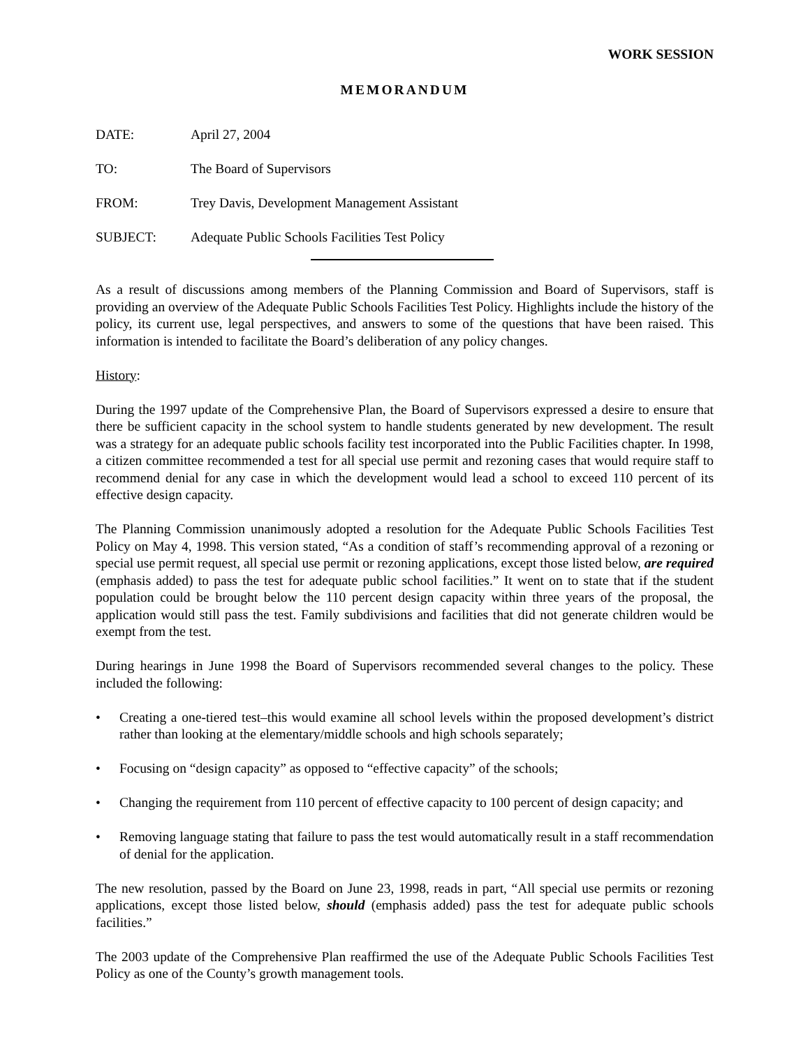WORK SESSION
MEMORANDUM
DATE: April 27, 2004
TO: The Board of Supervisors
FROM: Trey Davis, Development Management Assistant
SUBJECT: Adequate Public Schools Facilities Test Policy
As a result of discussions among members of the Planning Commission and Board of Supervisors, staff is providing an overview of the Adequate Public Schools Facilities Test Policy. Highlights include the history of the policy, its current use, legal perspectives, and answers to some of the questions that have been raised. This information is intended to facilitate the Board’s deliberation of any policy changes.
History:
During the 1997 update of the Comprehensive Plan, the Board of Supervisors expressed a desire to ensure that there be sufficient capacity in the school system to handle students generated by new development. The result was a strategy for an adequate public schools facility test incorporated into the Public Facilities chapter. In 1998, a citizen committee recommended a test for all special use permit and rezoning cases that would require staff to recommend denial for any case in which the development would lead a school to exceed 110 percent of its effective design capacity.
The Planning Commission unanimously adopted a resolution for the Adequate Public Schools Facilities Test Policy on May 4, 1998. This version stated, “As a condition of staff’s recommending approval of a rezoning or special use permit request, all special use permit or rezoning applications, except those listed below, are required (emphasis added) to pass the test for adequate public school facilities.” It went on to state that if the student population could be brought below the 110 percent design capacity within three years of the proposal, the application would still pass the test. Family subdivisions and facilities that did not generate children would be exempt from the test.
During hearings in June 1998 the Board of Supervisors recommended several changes to the policy. These included the following:
• Creating a one-tiered test–this would examine all school levels within the proposed development’s district rather than looking at the elementary/middle schools and high schools separately;
• Focusing on “design capacity” as opposed to “effective capacity” of the schools;
• Changing the requirement from 110 percent of effective capacity to 100 percent of design capacity; and
• Removing language stating that failure to pass the test would automatically result in a staff recommendation of denial for the application.
The new resolution, passed by the Board on June 23, 1998, reads in part, “All special use permits or rezoning applications, except those listed below, should (emphasis added) pass the test for adequate public schools facilities.”
The 2003 update of the Comprehensive Plan reaffirmed the use of the Adequate Public Schools Facilities Test Policy as one of the County’s growth management tools.